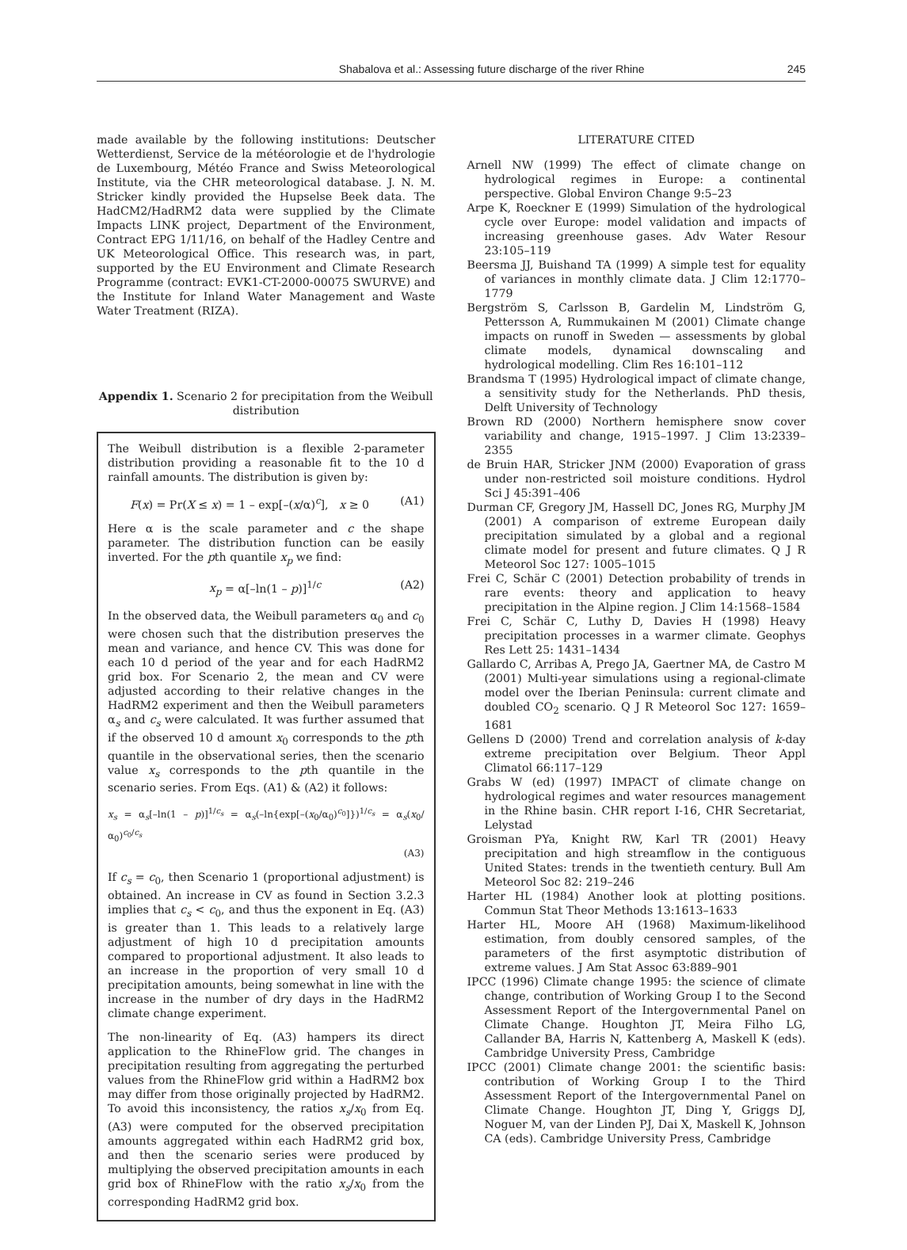Shabalova et al.: Assessing future discharge of the river Rhine 245
made available by the following institutions: Deutscher Wetterdienst, Service de la météorologie et de l'hydrologie de Luxembourg, Météo France and Swiss Meteorological Institute, via the CHR meteorological database. J. N. M. Stricker kindly provided the Hupselse Beek data. The HadCM2/HadRM2 data were supplied by the Climate Impacts LINK project, Department of the Environment, Contract EPG 1/11/16, on behalf of the Hadley Centre and UK Meteorological Office. This research was, in part, supported by the EU Environment and Climate Research Programme (contract: EVK1-CT-2000-00075 SWURVE) and the Institute for Inland Water Management and Waste Water Treatment (RIZA).
Appendix 1. Scenario 2 for precipitation from the Weibull distribution
The Weibull distribution is a flexible 2-parameter distribution providing a reasonable fit to the 10 d rainfall amounts. The distribution is given by:
F(x) = Pr(X ≤ x) = 1 – exp[–(x/α)<sup>c</sup>], x ≥ 0 (A1)
Here α is the scale parameter and c the shape parameter. The distribution function can be easily inverted. For the pth quantile x<sub>p</sub> we find:
x<sub>p</sub> = α[–ln(1 – p)]<sup>1/c</sup> (A2)
In the observed data, the Weibull parameters α<sub>0</sub> and c<sub>0</sub> were chosen such that the distribution preserves the mean and variance, and hence CV. This was done for each 10 d period of the year and for each HadRM2 grid box. For Scenario 2, the mean and CV were adjusted according to their relative changes in the HadRM2 experiment and then the Weibull parameters α<sub>s</sub> and c<sub>s</sub> were calculated. It was further assumed that if the observed 10 d amount x<sub>0</sub> corresponds to the pth quantile in the observational series, then the scenario value x<sub>s</sub> corresponds to the pth quantile in the scenario series. From Eqs. (A1) & (A2) it follows:
x<sub>s</sub> = α<sub>s</sub>[–ln(1 – p)]<sup>1/c<sub>s</sub></sup> = α<sub>s</sub>(–ln{exp[–(x<sub>0</sub>/α<sub>0</sub>)<sup>c<sub>0</sub></sup>]})<sup>1/c<sub>s</sub></sup> = α<sub>s</sub>(x<sub>0</sub>/α<sub>0</sub>)<sup>c<sub>0</sub>/c<sub>s</sub></sup>
(A3)
If c<sub>s</sub> = c<sub>0</sub>, then Scenario 1 (proportional adjustment) is obtained. An increase in CV as found in Section 3.2.3 implies that c<sub>s</sub> < c<sub>0</sub>, and thus the exponent in Eq. (A3) is greater than 1. This leads to a relatively large adjustment of high 10 d precipitation amounts compared to proportional adjustment. It also leads to an increase in the proportion of very small 10 d precipitation amounts, being somewhat in line with the increase in the number of dry days in the HadRM2 climate change experiment.
The non-linearity of Eq. (A3) hampers its direct application to the RhineFlow grid. The changes in precipitation resulting from aggregating the perturbed values from the RhineFlow grid within a HadRM2 box may differ from those originally projected by HadRM2. To avoid this inconsistency, the ratios x<sub>s</sub>/x<sub>0</sub> from Eq. (A3) were computed for the observed precipitation amounts aggregated within each HadRM2 grid box, and then the scenario series were produced by multiplying the observed precipitation amounts in each grid box of RhineFlow with the ratio x<sub>s</sub>/x<sub>0</sub> from the corresponding HadRM2 grid box.
LITERATURE CITED
Arnell NW (1999) The effect of climate change on hydrological regimes in Europe: a continental perspective. Global Environ Change 9:5–23
Arpe K, Roeckner E (1999) Simulation of the hydrological cycle over Europe: model validation and impacts of increasing greenhouse gases. Adv Water Resour 23:105–119
Beersma JJ, Buishand TA (1999) A simple test for equality of variances in monthly climate data. J Clim 12:1770–1779
Bergström S, Carlsson B, Gardelin M, Lindström G, Pettersson A, Rummukainen M (2001) Climate change impacts on runoff in Sweden — assessments by global climate models, dynamical downscaling and hydrological modelling. Clim Res 16:101–112
Brandsma T (1995) Hydrological impact of climate change, a sensitivity study for the Netherlands. PhD thesis, Delft University of Technology
Brown RD (2000) Northern hemisphere snow cover variability and change, 1915–1997. J Clim 13:2339–2355
de Bruin HAR, Stricker JNM (2000) Evaporation of grass under non-restricted soil moisture conditions. Hydrol Sci J 45:391–406
Durman CF, Gregory JM, Hassell DC, Jones RG, Murphy JM (2001) A comparison of extreme European daily precipitation simulated by a global and a regional climate model for present and future climates. Q J R Meteorol Soc 127: 1005–1015
Frei C, Schär C (2001) Detection probability of trends in rare events: theory and application to heavy precipitation in the Alpine region. J Clim 14:1568–1584
Frei C, Schär C, Luthy D, Davies H (1998) Heavy precipitation processes in a warmer climate. Geophys Res Lett 25: 1431–1434
Gallardo C, Arribas A, Prego JA, Gaertner MA, de Castro M (2001) Multi-year simulations using a regional-climate model over the Iberian Peninsula: current climate and doubled CO<sub>2</sub> scenario. Q J R Meteorol Soc 127: 1659–1681
Gellens D (2000) Trend and correlation analysis of k-day extreme precipitation over Belgium. Theor Appl Climatol 66:117–129
Grabs W (ed) (1997) IMPACT of climate change on hydrological regimes and water resources management in the Rhine basin. CHR report I-16, CHR Secretariat, Lelystad
Groisman PYa, Knight RW, Karl TR (2001) Heavy precipitation and high streamflow in the contiguous United States: trends in the twentieth century. Bull Am Meteorol Soc 82: 219–246
Harter HL (1984) Another look at plotting positions. Commun Stat Theor Methods 13:1613–1633
Harter HL, Moore AH (1968) Maximum-likelihood estimation, from doubly censored samples, of the parameters of the first asymptotic distribution of extreme values. J Am Stat Assoc 63:889–901
IPCC (1996) Climate change 1995: the science of climate change, contribution of Working Group I to the Second Assessment Report of the Intergovernmental Panel on Climate Change. Houghton JT, Meira Filho LG, Callander BA, Harris N, Kattenberg A, Maskell K (eds). Cambridge University Press, Cambridge
IPCC (2001) Climate change 2001: the scientific basis: contribution of Working Group I to the Third Assessment Report of the Intergovernmental Panel on Climate Change. Houghton JT, Ding Y, Griggs DJ, Noguer M, van der Linden PJ, Dai X, Maskell K, Johnson CA (eds). Cambridge University Press, Cambridge